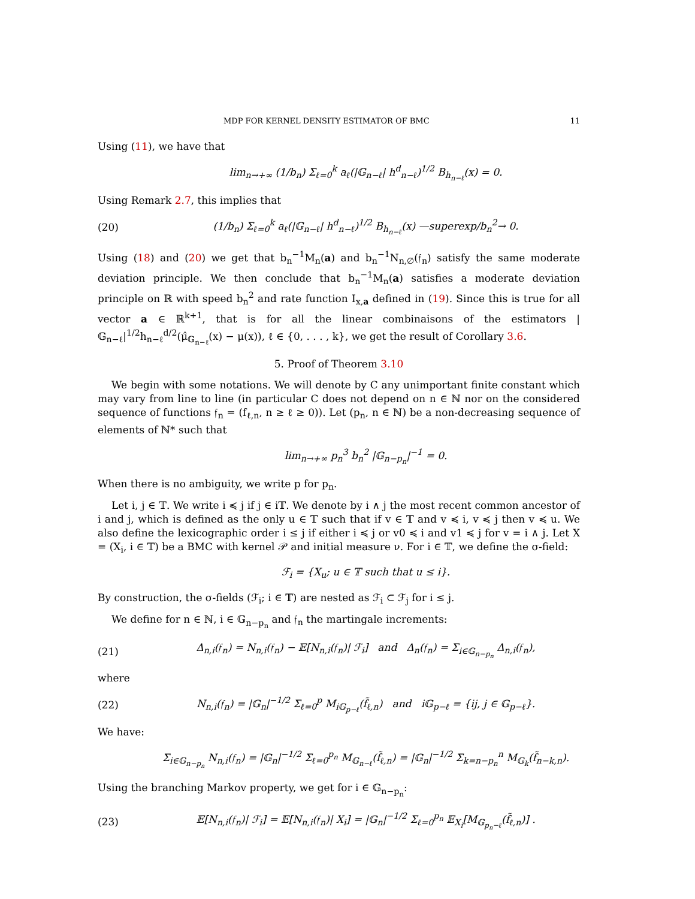MDP FOR KERNEL DENSITY ESTIMATOR OF BMC 11
Using (11), we have that
lim<sub>n→+∞</sub> (1/b<sub>n</sub>) Σ<sub>ℓ=0</sub><sup>k</sup> a<sub>ℓ</sub>(|𝔾<sub>n−ℓ</sub>| h<sup>d</sup><sub>n−ℓ</sub>)<sup>1/2</sup> B<sub>h<sub>n−ℓ</sub></sub>(x) = 0.
Using Remark 2.7, this implies that
(20) (1/b<sub>n</sub>) Σ<sub>ℓ=0</sub><sup>k</sup> a<sub>ℓ</sub>(|𝔾<sub>n−ℓ</sub>| h<sup>d</sup><sub>n−ℓ</sub>)<sup>1/2</sup> B<sub>h<sub>n−ℓ</sub></sub>(x) —superexp/b<sub>n</sub><sup>2</sup>→ 0.
Using (18) and (20) we get that b<sub>n</sub><sup>−1</sup>M<sub>n</sub>(a) and b<sub>n</sub><sup>−1</sup>N<sub>n,∅</sub>(𝔣<sub>n</sub>) satisfy the same moderate deviation principle. We then conclude that b<sub>n</sub><sup>−1</sup>M<sub>n</sub>(a) satisfies a moderate deviation principle on ℝ with speed b<sub>n</sub><sup>2</sup> and rate function I<sub>x,a</sub> defined in (19). Since this is true for all vector a ∈ ℝ<sup>k+1</sup>, that is for all the linear combinaisons of the estimators |𝔾<sub>n−ℓ</sub>|<sup>1/2</sup>h<sub>n−ℓ</sub><sup>d/2</sup>(μ̂<sub>𝔾<sub>n−ℓ</sub></sub>(x) − μ(x)), ℓ ∈ {0, . . . , k}, we get the result of Corollary 3.6.
5. Proof of Theorem 3.10
We begin with some notations. We will denote by C any unimportant finite constant which may vary from line to line (in particular C does not depend on n ∈ ℕ nor on the considered sequence of functions 𝔣<sub>n</sub> = (f<sub>ℓ,n</sub>, n ≥ ℓ ≥ 0)). Let (p<sub>n</sub>, n ∈ ℕ) be a non-decreasing sequence of elements of ℕ* such that
lim<sub>n→+∞</sub> p<sub>n</sub><sup>3</sup> b<sub>n</sub><sup>2</sup> |𝔾<sub>n−p<sub>n</sub></sub>|<sup>−1</sup> = 0.
When there is no ambiguity, we write p for p<sub>n</sub>.
Let i, j ∈ 𝕋. We write i ≼ j if j ∈ i𝕋. We denote by i ∧ j the most recent common ancestor of i and j, which is defined as the only u ∈ 𝕋 such that if v ∈ 𝕋 and v ≼ i, v ≼ j then v ≼ u. We also define the lexicographic order i ≤ j if either i ≼ j or v0 ≼ i and v1 ≼ j for v = i ∧ j. Let X = (X<sub>i</sub>, i ∈ 𝕋) be a BMC with kernel 𝒫 and initial measure ν. For i ∈ 𝕋, we define the σ-field:
ℱ<sub>i</sub> = {X<sub>u</sub>; u ∈ 𝕋 such that u ≤ i}.
By construction, the σ-fields (ℱ<sub>i</sub>; i ∈ 𝕋) are nested as ℱ<sub>i</sub> ⊂ ℱ<sub>j</sub> for i ≤ j.
We define for n ∈ ℕ, i ∈ 𝔾<sub>n−p<sub>n</sub></sub> and 𝔣<sub>n</sub> the martingale increments:
(21) Δ<sub>n,i</sub>(𝔣<sub>n</sub>) = N<sub>n,i</sub>(𝔣<sub>n</sub>) − 𝔼[N<sub>n,i</sub>(𝔣<sub>n</sub>)| ℱ<sub>i</sub>] and Δ<sub>n</sub>(𝔣<sub>n</sub>) = Σ<sub>i∈𝔾<sub>n−p<sub>n</sub></sub></sub> Δ<sub>n,i</sub>(𝔣<sub>n</sub>),
where
(22) N<sub>n,i</sub>(𝔣<sub>n</sub>) = |𝔾<sub>n</sub>|<sup>−1/2</sup> Σ<sub>ℓ=0</sub><sup>p</sup> M<sub>i𝔾<sub>p−ℓ</sub></sub>(f̃<sub>ℓ,n</sub>) and i𝔾<sub>p−ℓ</sub> = {ij, j ∈ 𝔾<sub>p−ℓ</sub>}.
We have:
Σ<sub>i∈𝔾<sub>n−p<sub>n</sub></sub></sub> N<sub>n,i</sub>(𝔣<sub>n</sub>) = |𝔾<sub>n</sub>|<sup>−1/2</sup> Σ<sub>ℓ=0</sub><sup>p<sub>n</sub></sup> M<sub>𝔾<sub>n−ℓ</sub></sub>(f̃<sub>ℓ,n</sub>) = |𝔾<sub>n</sub>|<sup>−1/2</sup> Σ<sub>k=n−p<sub>n</sub></sub><sup>n</sup> M<sub>𝔾<sub>k</sub></sub>(f̃<sub>n−k,n</sub>).
Using the branching Markov property, we get for i ∈ 𝔾<sub>n−p<sub>n</sub></sub>:
(23) 𝔼[N<sub>n,i</sub>(𝔣<sub>n</sub>)| ℱ<sub>i</sub>] = 𝔼[N<sub>n,i</sub>(𝔣<sub>n</sub>)| X<sub>i</sub>] = |𝔾<sub>n</sub>|<sup>−1/2</sup> Σ<sub>ℓ=0</sub><sup>p<sub>n</sub></sup> 𝔼<sub>X<sub>i</sub></sub>[M<sub>𝔾<sub>p<sub>n</sub>−ℓ</sub></sub>(f̃<sub>ℓ,n</sub>)] .